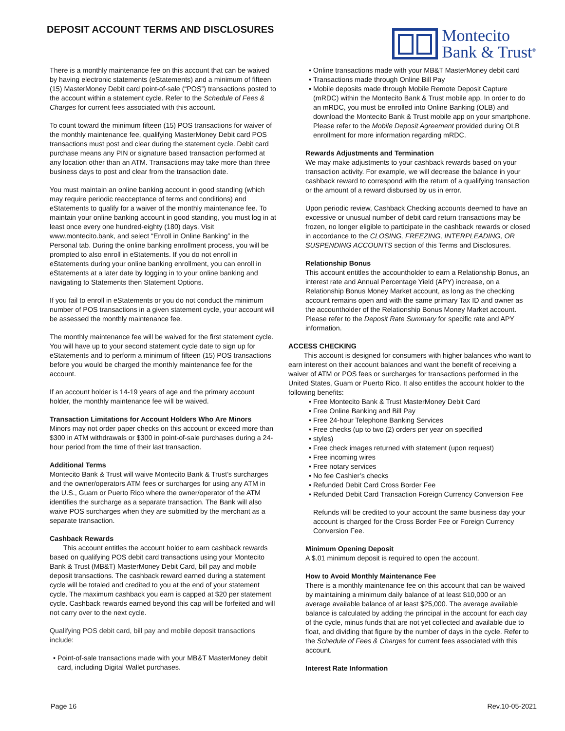DEPOSIT ACCOUNT TERMS AND DISCLOSURES
Montecito
Bank & Trust<sup>®</sup>
There is a monthly maintenance fee on this account that can be waived by having electronic statements (eStatements) and a minimum of fifteen (15) MasterMoney Debit card point-of-sale (“POS”) transactions posted to the account within a statement cycle. Refer to the Schedule of Fees & Charges for current fees associated with this account.
To count toward the minimum fifteen (15) POS transactions for waiver of the monthly maintenance fee, qualifying MasterMoney Debit card POS transactions must post and clear during the statement cycle. Debit card purchase means any PIN or signature based transaction performed at any location other than an ATM. Transactions may take more than three business days to post and clear from the transaction date.
You must maintain an online banking account in good standing (which may require periodic reacceptance of terms and conditions) and eStatements to qualify for a waiver of the monthly maintenance fee. To maintain your online banking account in good standing, you must log in at least once every one hundred-eighty (180) days. Visit www.montecito.bank, and select “Enroll in Online Banking” in the Personal tab. During the online banking enrollment process, you will be prompted to also enroll in eStatements. If you do not enroll in eStatements during your online banking enrollment, you can enroll in eStatements at a later date by logging in to your online banking and navigating to Statements then Statement Options.
If you fail to enroll in eStatements or you do not conduct the minimum number of POS transactions in a given statement cycle, your account will be assessed the monthly maintenance fee.
The monthly maintenance fee will be waived for the first statement cycle. You will have up to your second statement cycle date to sign up for eStatements and to perform a minimum of fifteen (15) POS transactions before you would be charged the monthly maintenance fee for the account.
If an account holder is 14-19 years of age and the primary account holder, the monthly maintenance fee will be waived.
Transaction Limitations for Account Holders Who Are Minors
Minors may not order paper checks on this account or exceed more than $300 in ATM withdrawals or $300 in point-of-sale purchases during a 24-hour period from the time of their last transaction.
Additional Terms
Montecito Bank & Trust will waive Montecito Bank & Trust’s surcharges and the owner/operators ATM fees or surcharges for using any ATM in the U.S., Guam or Puerto Rico where the owner/operator of the ATM identifies the surcharge as a separate transaction. The Bank will also waive POS surcharges when they are submitted by the merchant as a separate transaction.
Cashback Rewards
This account entitles the account holder to earn cashback rewards based on qualifying POS debit card transactions using your Montecito Bank & Trust (MB&T) MasterMoney Debit Card, bill pay and mobile deposit transactions. The cashback reward earned during a statement cycle will be totaled and credited to you at the end of your statement cycle. The maximum cashback you earn is capped at $20 per statement cycle. Cashback rewards earned beyond this cap will be forfeited and will not carry over to the next cycle.
Qualifying POS debit card, bill pay and mobile deposit transactions include:
Point-of-sale transactions made with your MB&T MasterMoney debit card, including Digital Wallet purchases.
Online transactions made with your MB&T MasterMoney debit card
Transactions made through Online Bill Pay
Mobile deposits made through Mobile Remote Deposit Capture (mRDC) within the Montecito Bank & Trust mobile app. In order to do an mRDC, you must be enrolled into Online Banking (OLB) and download the Montecito Bank & Trust mobile app on your smartphone. Please refer to the Mobile Deposit Agreement provided during OLB enrollment for more information regarding mRDC.
Rewards Adjustments and Termination
We may make adjustments to your cashback rewards based on your transaction activity. For example, we will decrease the balance in your cashback reward to correspond with the return of a qualifying transaction or the amount of a reward disbursed by us in error.
Upon periodic review, Cashback Checking accounts deemed to have an excessive or unusual number of debit card return transactions may be frozen, no longer eligible to participate in the cashback rewards or closed in accordance to the CLOSING, FREEZING, INTERPLEADING, OR SUSPENDING ACCOUNTS section of this Terms and Disclosures.
Relationship Bonus
This account entitles the accountholder to earn a Relationship Bonus, an interest rate and Annual Percentage Yield (APY) increase, on a Relationship Bonus Money Market account, as long as the checking account remains open and with the same primary Tax ID and owner as the accountholder of the Relationship Bonus Money Market account. Please refer to the Deposit Rate Summary for specific rate and APY information.
ACCESS CHECKING
This account is designed for consumers with higher balances who want to earn interest on their account balances and want the benefit of receiving a waiver of ATM or POS fees or surcharges for transactions performed in the United States, Guam or Puerto Rico. It also entitles the account holder to the following benefits:
Free Montecito Bank & Trust MasterMoney Debit Card
Free Online Banking and Bill Pay
Free 24-hour Telephone Banking Services
Free checks (up to two (2) orders per year on specified
styles)
Free check images returned with statement (upon request)
Free incoming wires
Free notary services
No fee Cashier’s checks
Refunded Debit Card Cross Border Fee
Refunded Debit Card Transaction Foreign Currency Conversion Fee
Refunds will be credited to your account the same business day your account is charged for the Cross Border Fee or Foreign Currency Conversion Fee.
Minimum Opening Deposit
A $.01 minimum deposit is required to open the account.
How to Avoid Monthly Maintenance Fee
There is a monthly maintenance fee on this account that can be waived by maintaining a minimum daily balance of at least $10,000 or an average available balance of at least $25,000. The average available balance is calculated by adding the principal in the account for each day of the cycle, minus funds that are not yet collected and available due to float, and dividing that figure by the number of days in the cycle. Refer to the Schedule of Fees & Charges for current fees associated with this account.
Interest Rate Information
Page 16 Rev.10-05-2021